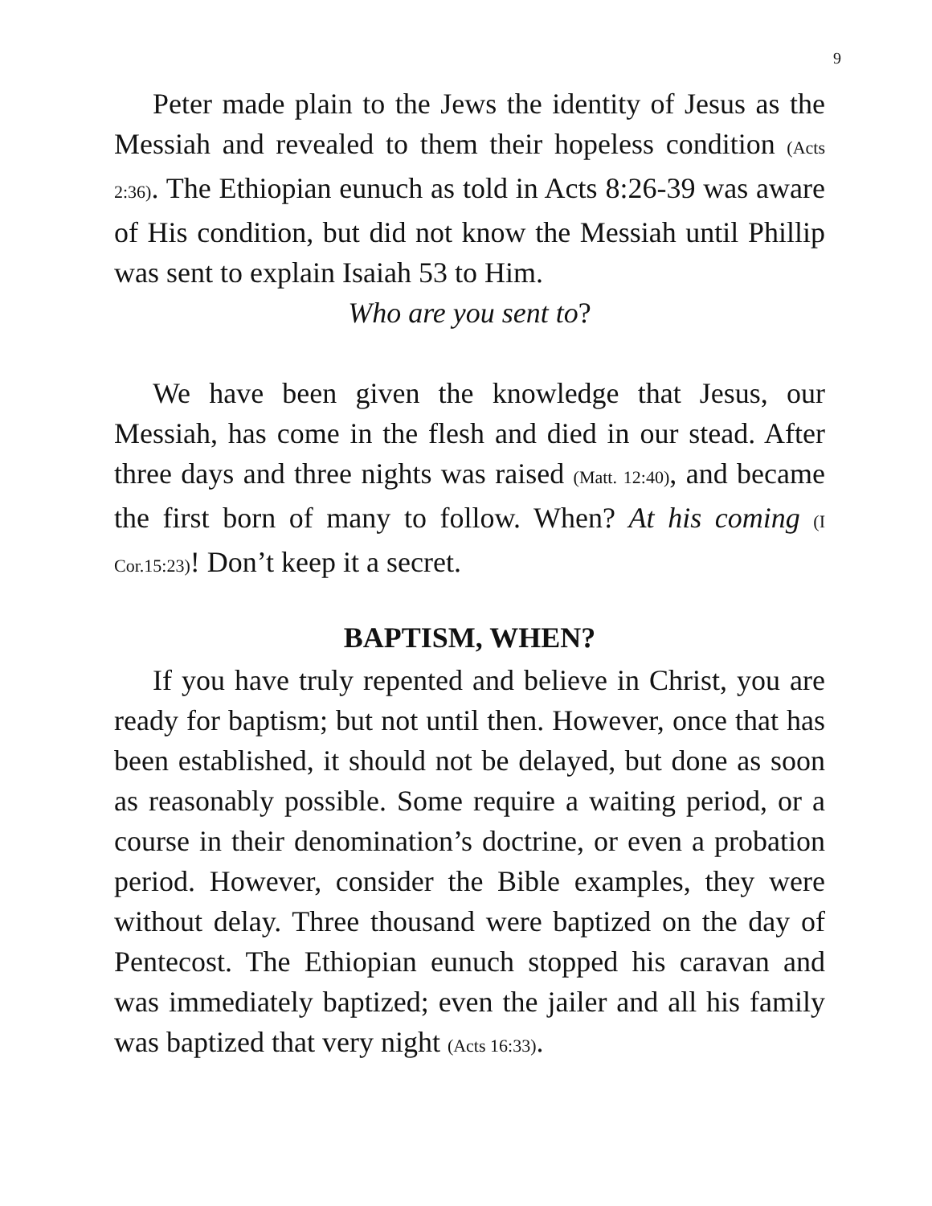9
Peter made plain to the Jews the identity of Jesus as the Messiah and revealed to them their hopeless condition (Acts 2:36). The Ethiopian eunuch as told in Acts 8:26-39 was aware of His condition, but did not know the Messiah until Phillip was sent to explain Isaiah 53 to Him.
Who are you sent to?
We have been given the knowledge that Jesus, our Messiah, has come in the flesh and died in our stead. After three days and three nights was raised (Matt. 12:40), and became the first born of many to follow. When? At his coming (I Cor.15:23)! Don’t keep it a secret.
BAPTISM, WHEN?
If you have truly repented and believe in Christ, you are ready for baptism; but not until then. However, once that has been established, it should not be delayed, but done as soon as reasonably possible. Some require a waiting period, or a course in their denomination’s doctrine, or even a probation period. However, consider the Bible examples, they were without delay. Three thousand were baptized on the day of Pentecost. The Ethiopian eunuch stopped his caravan and was immediately baptized; even the jailer and all his family was baptized that very night (Acts 16:33).